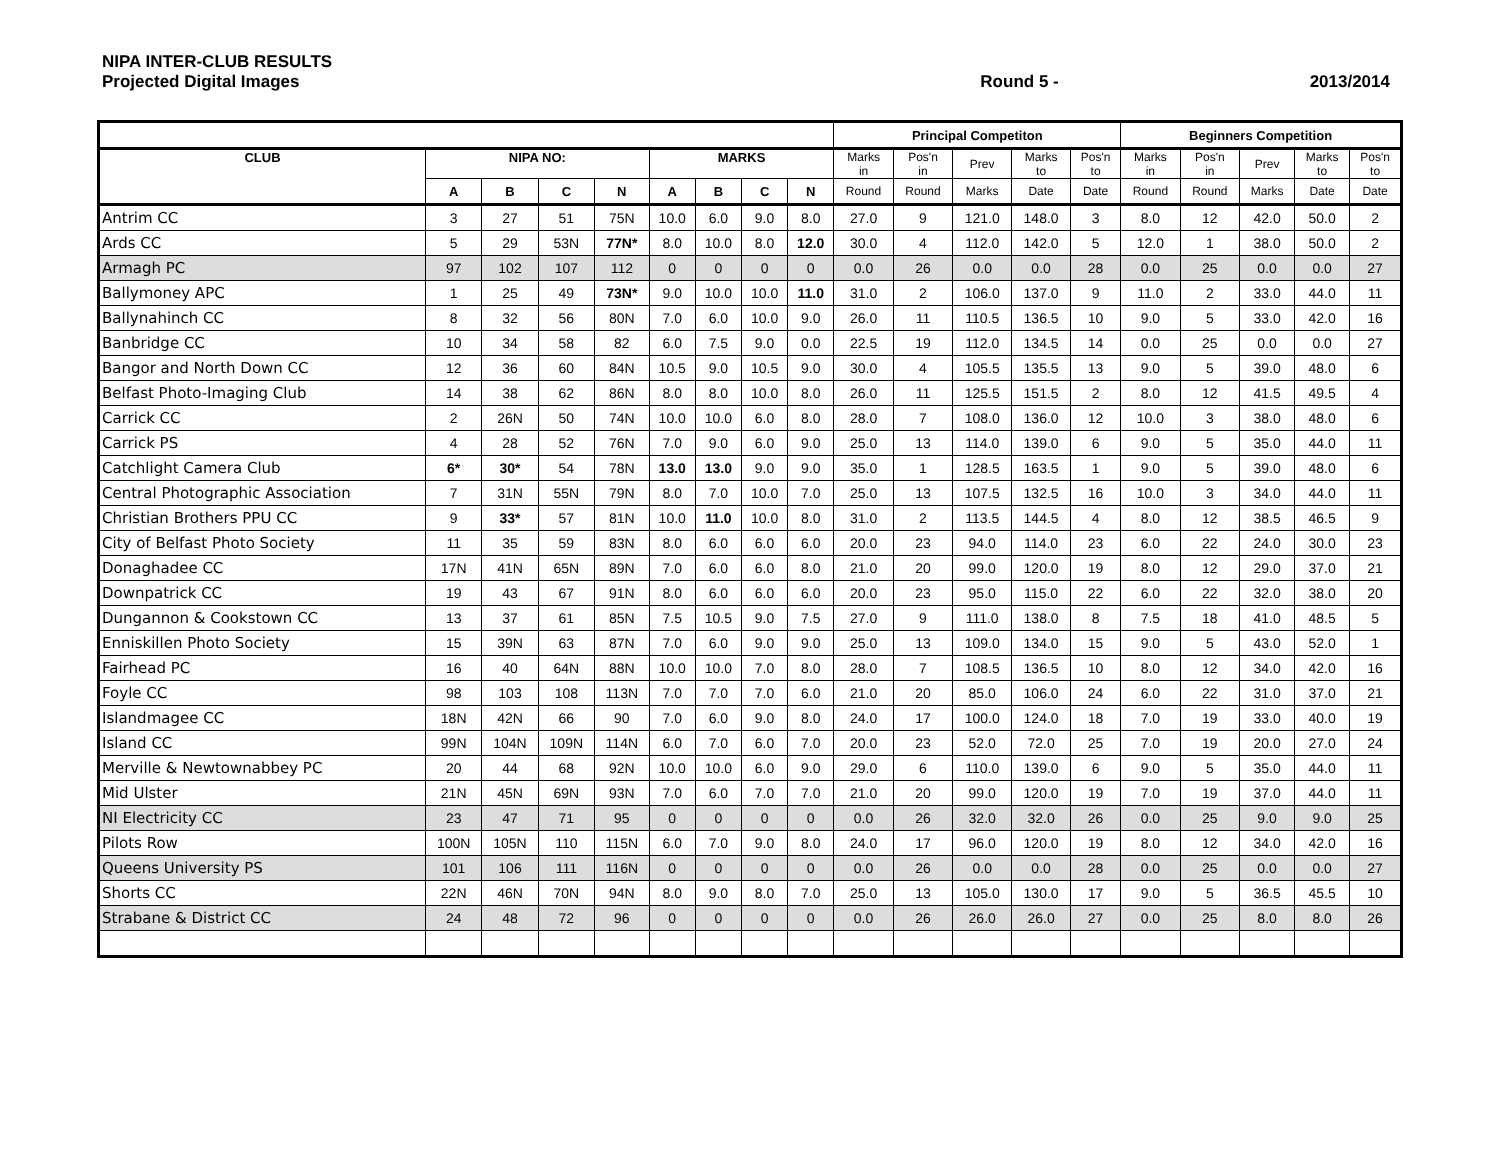NIPA INTER-CLUB RESULTS
Projected Digital Images Round 5 - 2013/2014
| | | | | | | | | | Principal Competiton | | | | | Beginners Competition | | | | |
| --- | --- | --- | --- | --- | --- | --- | --- | --- | --- | --- | --- | --- | --- | --- | --- | --- | --- | --- |
| CLUB | NIPA NO: | | | | MARKS | | | | Marks in | Pos'n in | Prev | Marks to | Pos'n to | Marks in | Pos'n in | Prev | Marks to | Pos'n to |
| | A | B | C | N | A | B | C | N | Round | Round | Marks | Date | Date | Round | Round | Marks | Date | Date |
| Antrim CC | 3 | 27 | 51 | 75N | 10.0 | 6.0 | 9.0 | 8.0 | 27.0 | 9 | 121.0 | 148.0 | 3 | 8.0 | 12 | 42.0 | 50.0 | 2 |
| Ards CC | 5 | 29 | 53N | 77N* | 8.0 | 10.0 | 8.0 | 12.0 | 30.0 | 4 | 112.0 | 142.0 | 5 | 12.0 | 1 | 38.0 | 50.0 | 2 |
| Armagh PC | 97 | 102 | 107 | 112 | 0 | 0 | 0 | 0 | 0.0 | 26 | 0.0 | 0.0 | 28 | 0.0 | 25 | 0.0 | 0.0 | 27 |
| Ballymoney APC | 1 | 25 | 49 | 73N* | 9.0 | 10.0 | 10.0 | 11.0 | 31.0 | 2 | 106.0 | 137.0 | 9 | 11.0 | 2 | 33.0 | 44.0 | 11 |
| Ballynahinch CC | 8 | 32 | 56 | 80N | 7.0 | 6.0 | 10.0 | 9.0 | 26.0 | 11 | 110.5 | 136.5 | 10 | 9.0 | 5 | 33.0 | 42.0 | 16 |
| Banbridge CC | 10 | 34 | 58 | 82 | 6.0 | 7.5 | 9.0 | 0.0 | 22.5 | 19 | 112.0 | 134.5 | 14 | 0.0 | 25 | 0.0 | 0.0 | 27 |
| Bangor and North Down CC | 12 | 36 | 60 | 84N | 10.5 | 9.0 | 10.5 | 9.0 | 30.0 | 4 | 105.5 | 135.5 | 13 | 9.0 | 5 | 39.0 | 48.0 | 6 |
| Belfast Photo-Imaging Club | 14 | 38 | 62 | 86N | 8.0 | 8.0 | 10.0 | 8.0 | 26.0 | 11 | 125.5 | 151.5 | 2 | 8.0 | 12 | 41.5 | 49.5 | 4 |
| Carrick CC | 2 | 26N | 50 | 74N | 10.0 | 10.0 | 6.0 | 8.0 | 28.0 | 7 | 108.0 | 136.0 | 12 | 10.0 | 3 | 38.0 | 48.0 | 6 |
| Carrick PS | 4 | 28 | 52 | 76N | 7.0 | 9.0 | 6.0 | 9.0 | 25.0 | 13 | 114.0 | 139.0 | 6 | 9.0 | 5 | 35.0 | 44.0 | 11 |
| Catchlight Camera Club | 6* | 30* | 54 | 78N | 13.0 | 13.0 | 9.0 | 9.0 | 35.0 | 1 | 128.5 | 163.5 | 1 | 9.0 | 5 | 39.0 | 48.0 | 6 |
| Central Photographic Association | 7 | 31N | 55N | 79N | 8.0 | 7.0 | 10.0 | 7.0 | 25.0 | 13 | 107.5 | 132.5 | 16 | 10.0 | 3 | 34.0 | 44.0 | 11 |
| Christian Brothers PPU CC | 9 | 33* | 57 | 81N | 10.0 | 11.0 | 10.0 | 8.0 | 31.0 | 2 | 113.5 | 144.5 | 4 | 8.0 | 12 | 38.5 | 46.5 | 9 |
| City of Belfast Photo Society | 11 | 35 | 59 | 83N | 8.0 | 6.0 | 6.0 | 6.0 | 20.0 | 23 | 94.0 | 114.0 | 23 | 6.0 | 22 | 24.0 | 30.0 | 23 |
| Donaghadee CC | 17N | 41N | 65N | 89N | 7.0 | 6.0 | 6.0 | 8.0 | 21.0 | 20 | 99.0 | 120.0 | 19 | 8.0 | 12 | 29.0 | 37.0 | 21 |
| Downpatrick CC | 19 | 43 | 67 | 91N | 8.0 | 6.0 | 6.0 | 6.0 | 20.0 | 23 | 95.0 | 115.0 | 22 | 6.0 | 22 | 32.0 | 38.0 | 20 |
| Dungannon & Cookstown CC | 13 | 37 | 61 | 85N | 7.5 | 10.5 | 9.0 | 7.5 | 27.0 | 9 | 111.0 | 138.0 | 8 | 7.5 | 18 | 41.0 | 48.5 | 5 |
| Enniskillen Photo Society | 15 | 39N | 63 | 87N | 7.0 | 6.0 | 9.0 | 9.0 | 25.0 | 13 | 109.0 | 134.0 | 15 | 9.0 | 5 | 43.0 | 52.0 | 1 |
| Fairhead PC | 16 | 40 | 64N | 88N | 10.0 | 10.0 | 7.0 | 8.0 | 28.0 | 7 | 108.5 | 136.5 | 10 | 8.0 | 12 | 34.0 | 42.0 | 16 |
| Foyle CC | 98 | 103 | 108 | 113N | 7.0 | 7.0 | 7.0 | 6.0 | 21.0 | 20 | 85.0 | 106.0 | 24 | 6.0 | 22 | 31.0 | 37.0 | 21 |
| Islandmagee CC | 18N | 42N | 66 | 90 | 7.0 | 6.0 | 9.0 | 8.0 | 24.0 | 17 | 100.0 | 124.0 | 18 | 7.0 | 19 | 33.0 | 40.0 | 19 |
| Island CC | 99N | 104N | 109N | 114N | 6.0 | 7.0 | 6.0 | 7.0 | 20.0 | 23 | 52.0 | 72.0 | 25 | 7.0 | 19 | 20.0 | 27.0 | 24 |
| Merville & Newtownabbey PC | 20 | 44 | 68 | 92N | 10.0 | 10.0 | 6.0 | 9.0 | 29.0 | 6 | 110.0 | 139.0 | 6 | 9.0 | 5 | 35.0 | 44.0 | 11 |
| Mid Ulster | 21N | 45N | 69N | 93N | 7.0 | 6.0 | 7.0 | 7.0 | 21.0 | 20 | 99.0 | 120.0 | 19 | 7.0 | 19 | 37.0 | 44.0 | 11 |
| NI Electricity CC | 23 | 47 | 71 | 95 | 0 | 0 | 0 | 0 | 0.0 | 26 | 32.0 | 32.0 | 26 | 0.0 | 25 | 9.0 | 9.0 | 25 |
| Pilots Row | 100N | 105N | 110 | 115N | 6.0 | 7.0 | 9.0 | 8.0 | 24.0 | 17 | 96.0 | 120.0 | 19 | 8.0 | 12 | 34.0 | 42.0 | 16 |
| Queens University PS | 101 | 106 | 111 | 116N | 0 | 0 | 0 | 0 | 0.0 | 26 | 0.0 | 0.0 | 28 | 0.0 | 25 | 0.0 | 0.0 | 27 |
| Shorts CC | 22N | 46N | 70N | 94N | 8.0 | 9.0 | 8.0 | 7.0 | 25.0 | 13 | 105.0 | 130.0 | 17 | 9.0 | 5 | 36.5 | 45.5 | 10 |
| Strabane & District CC | 24 | 48 | 72 | 96 | 0 | 0 | 0 | 0 | 0.0 | 26 | 26.0 | 26.0 | 27 | 0.0 | 25 | 8.0 | 8.0 | 26 |